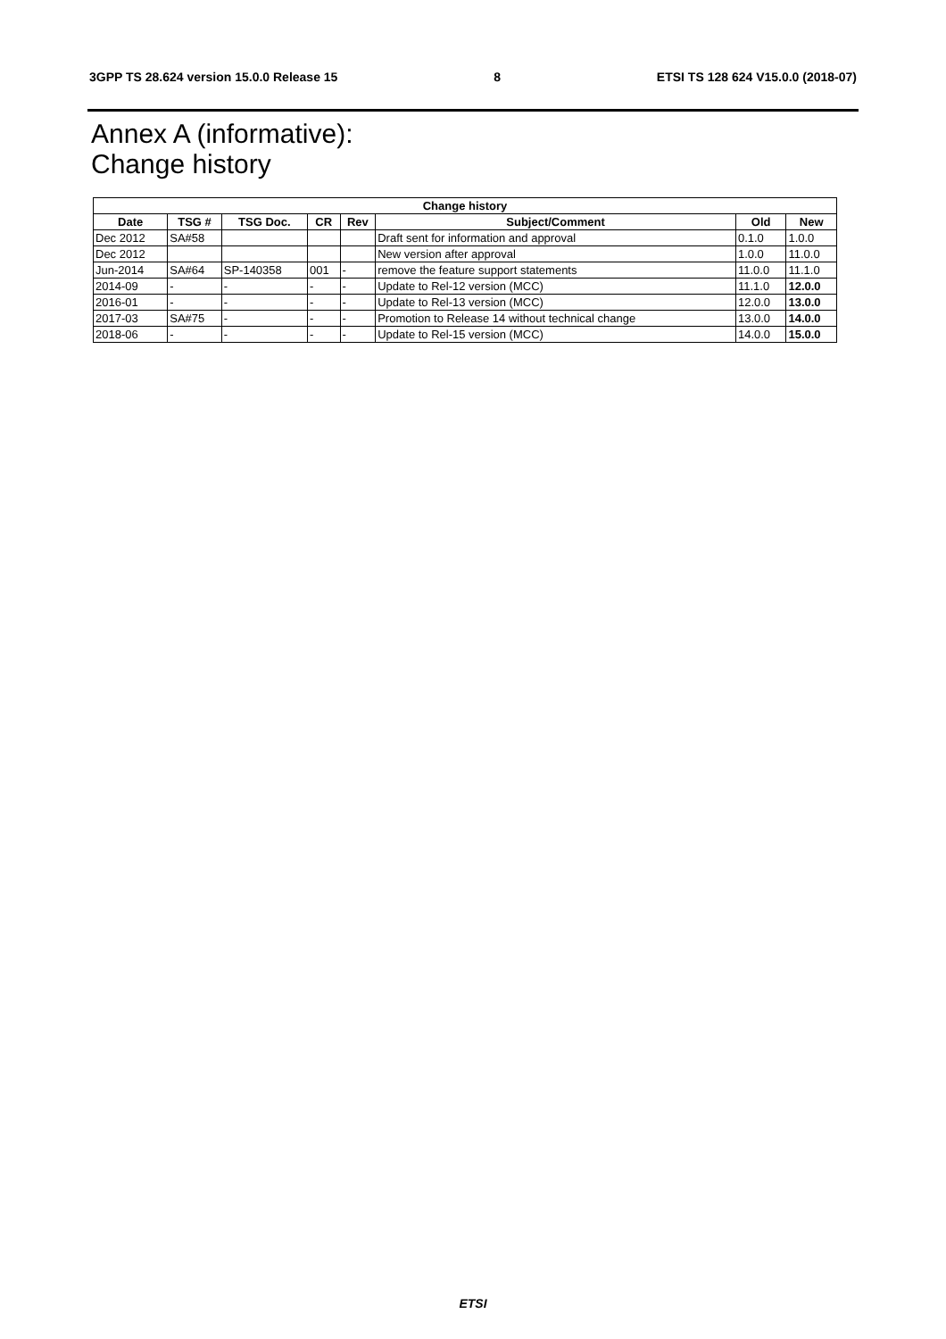3GPP TS 28.624 version 15.0.0 Release 15 8 ETSI TS 128 624 V15.0.0 (2018-07)
Annex A (informative):
Change history
| Change history | | | | | | | |
| --- | --- | --- | --- | --- | --- | --- | --- |
| Date | TSG # | TSG Doc. | CR | Rev | Subject/Comment | Old | New |
| Dec 2012 | SA#58 | | | | Draft sent for information and approval | 0.1.0 | 1.0.0 |
| Dec 2012 | | | | | New version after approval | 1.0.0 | 11.0.0 |
| Jun-2014 | SA#64 | SP-140358 | 001 | - | remove the feature support statements | 11.0.0 | 11.1.0 |
| 2014-09 | - | - | - | - | Update to Rel-12 version (MCC) | 11.1.0 | 12.0.0 |
| 2016-01 | - | - | - | - | Update to Rel-13 version (MCC) | 12.0.0 | 13.0.0 |
| 2017-03 | SA#75 | - | - | - | Promotion to Release 14 without technical change | 13.0.0 | 14.0.0 |
| 2018-06 | - | - | - | - | Update to Rel-15 version (MCC) | 14.0.0 | 15.0.0 |
ETSI